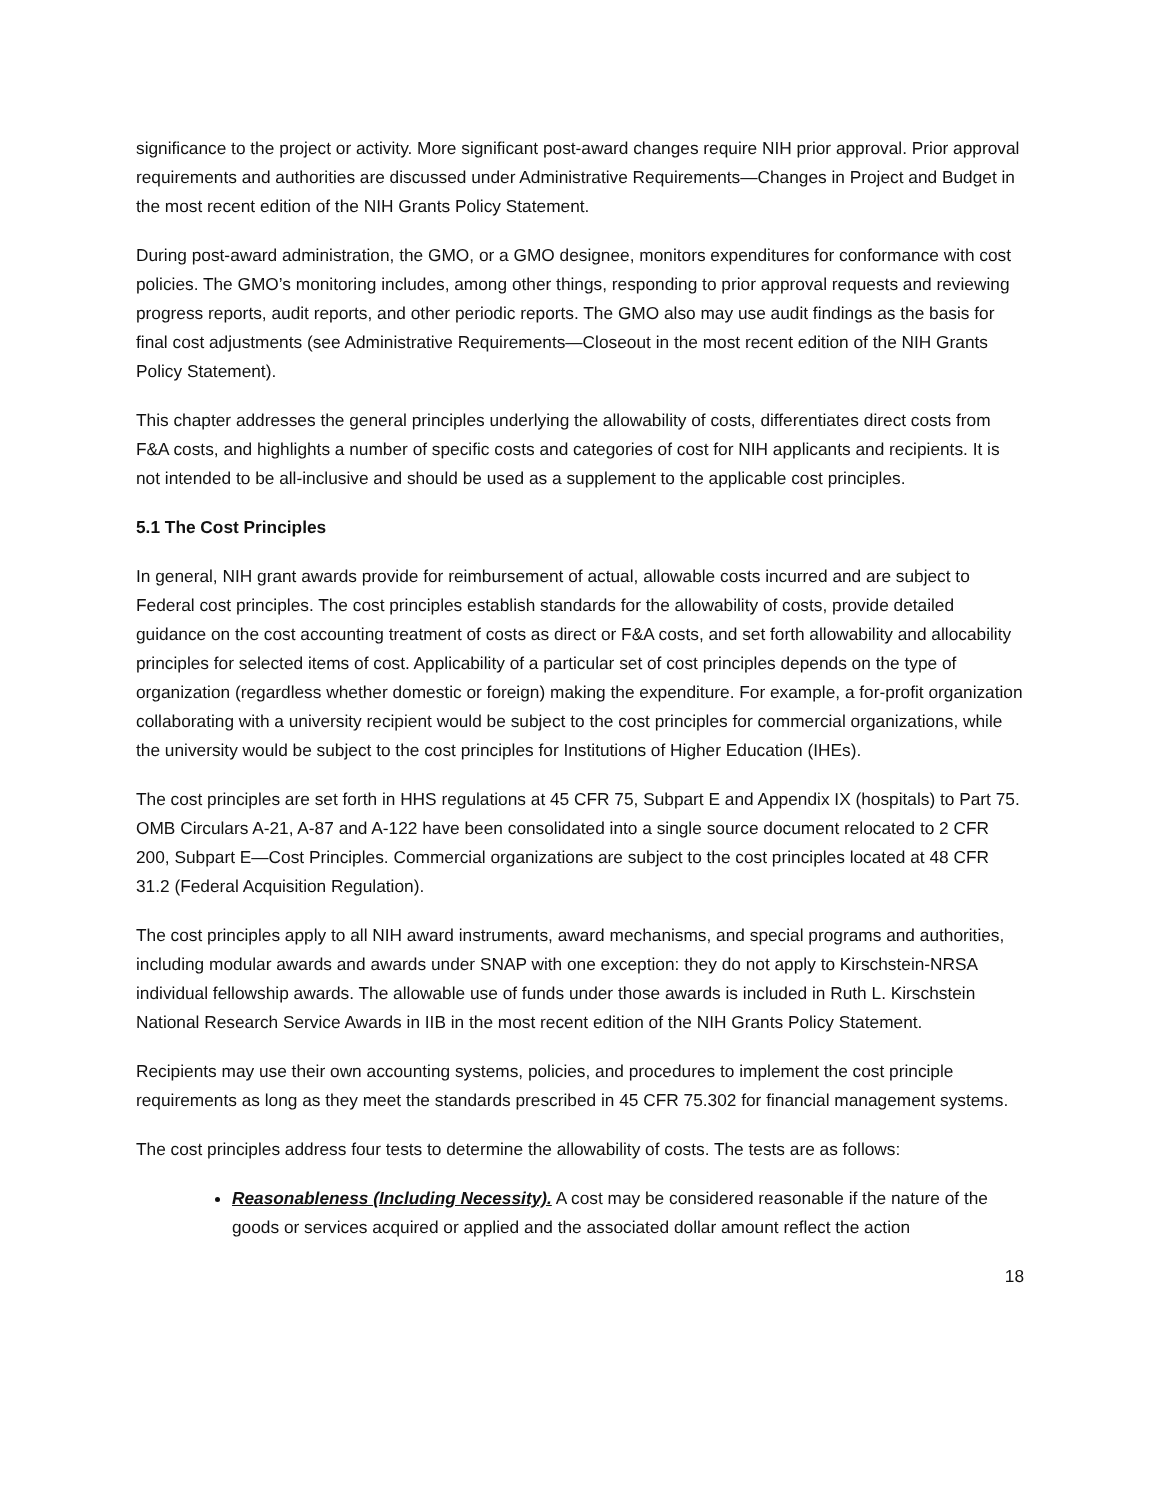significance to the project or activity. More significant post-award changes require NIH prior approval. Prior approval requirements and authorities are discussed under Administrative Requirements—Changes in Project and Budget in the most recent edition of the NIH Grants Policy Statement.
During post-award administration, the GMO, or a GMO designee, monitors expenditures for conformance with cost policies. The GMO’s monitoring includes, among other things, responding to prior approval requests and reviewing progress reports, audit reports, and other periodic reports. The GMO also may use audit findings as the basis for final cost adjustments (see Administrative Requirements—Closeout in the most recent edition of the NIH Grants Policy Statement).
This chapter addresses the general principles underlying the allowability of costs, differentiates direct costs from F&A costs, and highlights a number of specific costs and categories of cost for NIH applicants and recipients. It is not intended to be all-inclusive and should be used as a supplement to the applicable cost principles.
5.1 The Cost Principles
In general, NIH grant awards provide for reimbursement of actual, allowable costs incurred and are subject to Federal cost principles. The cost principles establish standards for the allowability of costs, provide detailed guidance on the cost accounting treatment of costs as direct or F&A costs, and set forth allowability and allocability principles for selected items of cost. Applicability of a particular set of cost principles depends on the type of organization (regardless whether domestic or foreign) making the expenditure. For example, a for-profit organization collaborating with a university recipient would be subject to the cost principles for commercial organizations, while the university would be subject to the cost principles for Institutions of Higher Education (IHEs).
The cost principles are set forth in HHS regulations at 45 CFR 75, Subpart E and Appendix IX (hospitals) to Part 75. OMB Circulars A-21, A-87 and A-122 have been consolidated into a single source document relocated to 2 CFR 200, Subpart E—Cost Principles. Commercial organizations are subject to the cost principles located at 48 CFR 31.2 (Federal Acquisition Regulation).
The cost principles apply to all NIH award instruments, award mechanisms, and special programs and authorities, including modular awards and awards under SNAP with one exception: they do not apply to Kirschstein-NRSA individual fellowship awards. The allowable use of funds under those awards is included in Ruth L. Kirschstein National Research Service Awards in IIB in the most recent edition of the NIH Grants Policy Statement.
Recipients may use their own accounting systems, policies, and procedures to implement the cost principle requirements as long as they meet the standards prescribed in 45 CFR 75.302 for financial management systems.
The cost principles address four tests to determine the allowability of costs. The tests are as follows:
Reasonableness (Including Necessity). A cost may be considered reasonable if the nature of the goods or services acquired or applied and the associated dollar amount reflect the action
18